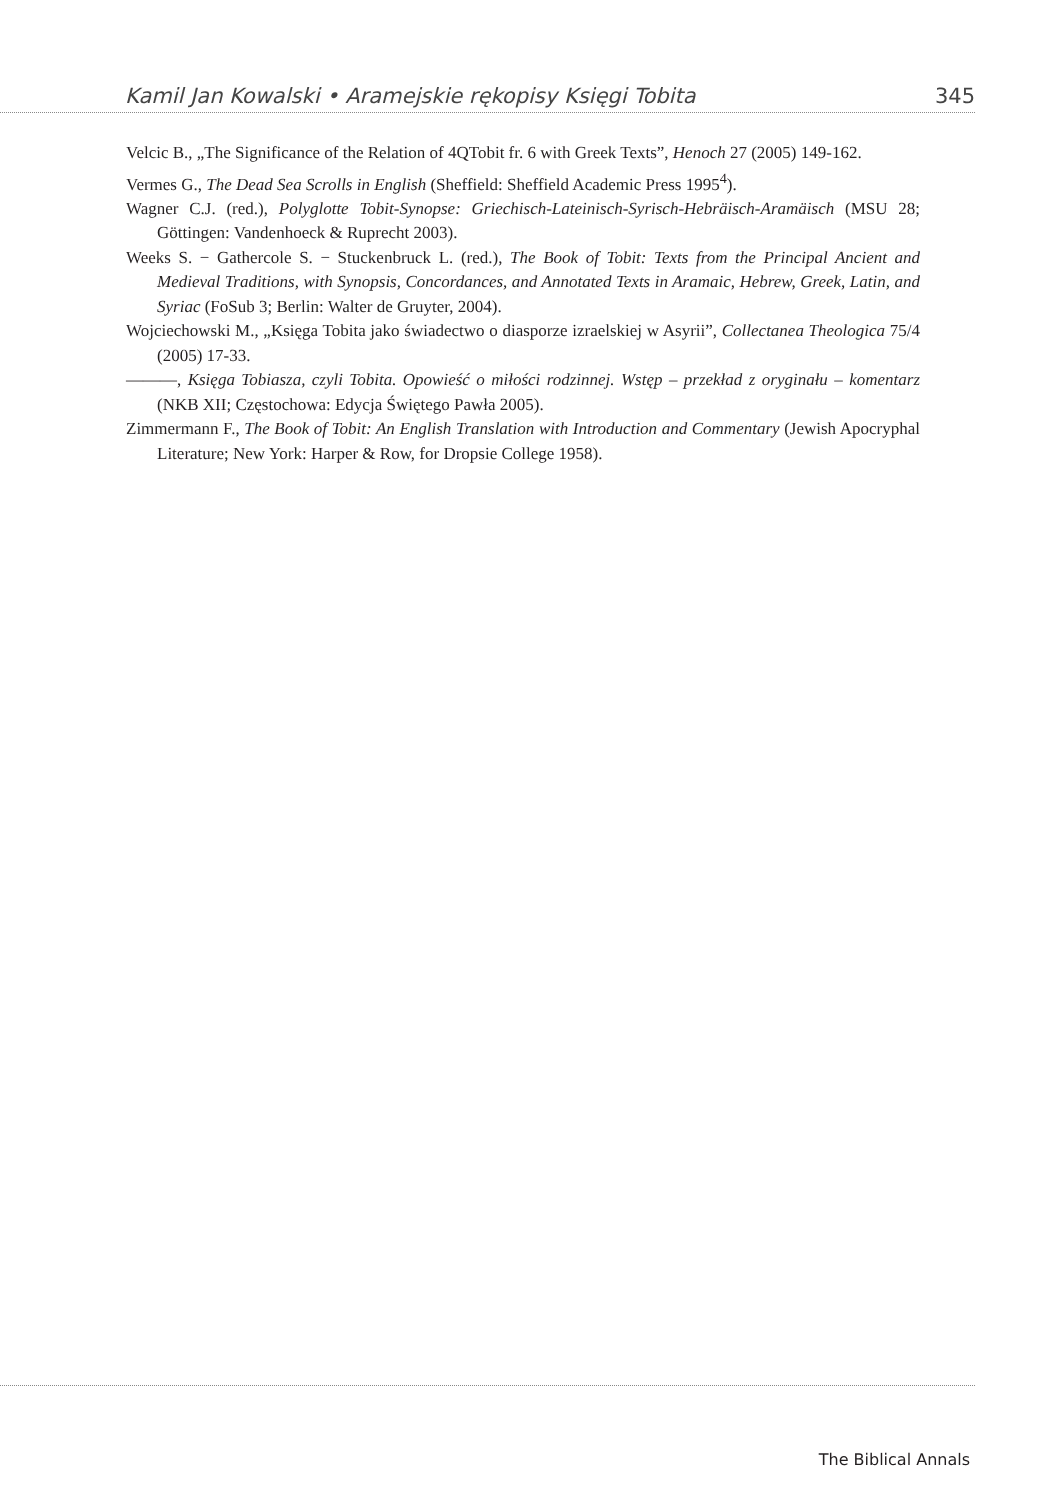Kamil Jan Kowalski • Aramejskie rękopisy Księgi Tobita 345
Velcic B., „The Significance of the Relation of 4QTobit fr. 6 with Greek Texts”, Henoch 27 (2005) 149-162.
Vermes G., The Dead Sea Scrolls in English (Sheffield: Sheffield Academic Press 1995<sup>4</sup>).
Wagner C.J. (red.), Polyglotte Tobit-Synopse: Griechisch-Lateinisch-Syrisch-Hebräisch-Aramäisch (MSU 28; Göttingen: Vandenhoeck & Ruprecht 2003).
Weeks S. − Gathercole S. − Stuckenbruck L. (red.), The Book of Tobit: Texts from the Principal Ancient and Medieval Traditions, with Synopsis, Concordances, and Annotated Texts in Aramaic, Hebrew, Greek, Latin, and Syriac (FoSub 3; Berlin: Walter de Gruyter, 2004).
Wojciechowski M., „Księga Tobita jako świadectwo o diasporze izraelskiej w Asyrii”, Collectanea Theologica 75/4 (2005) 17-33.
———, Księga Tobiasza, czyli Tobita. Opowieść o miłości rodzinnej. Wstęp – przekład z oryginału – komentarz (NKB XII; Częstochowa: Edycja Świętego Pawła 2005).
Zimmermann F., The Book of Tobit: An English Translation with Introduction and Commentary (Jewish Apocryphal Literature; New York: Harper & Row, for Dropsie College 1958).
The Biblical Annals